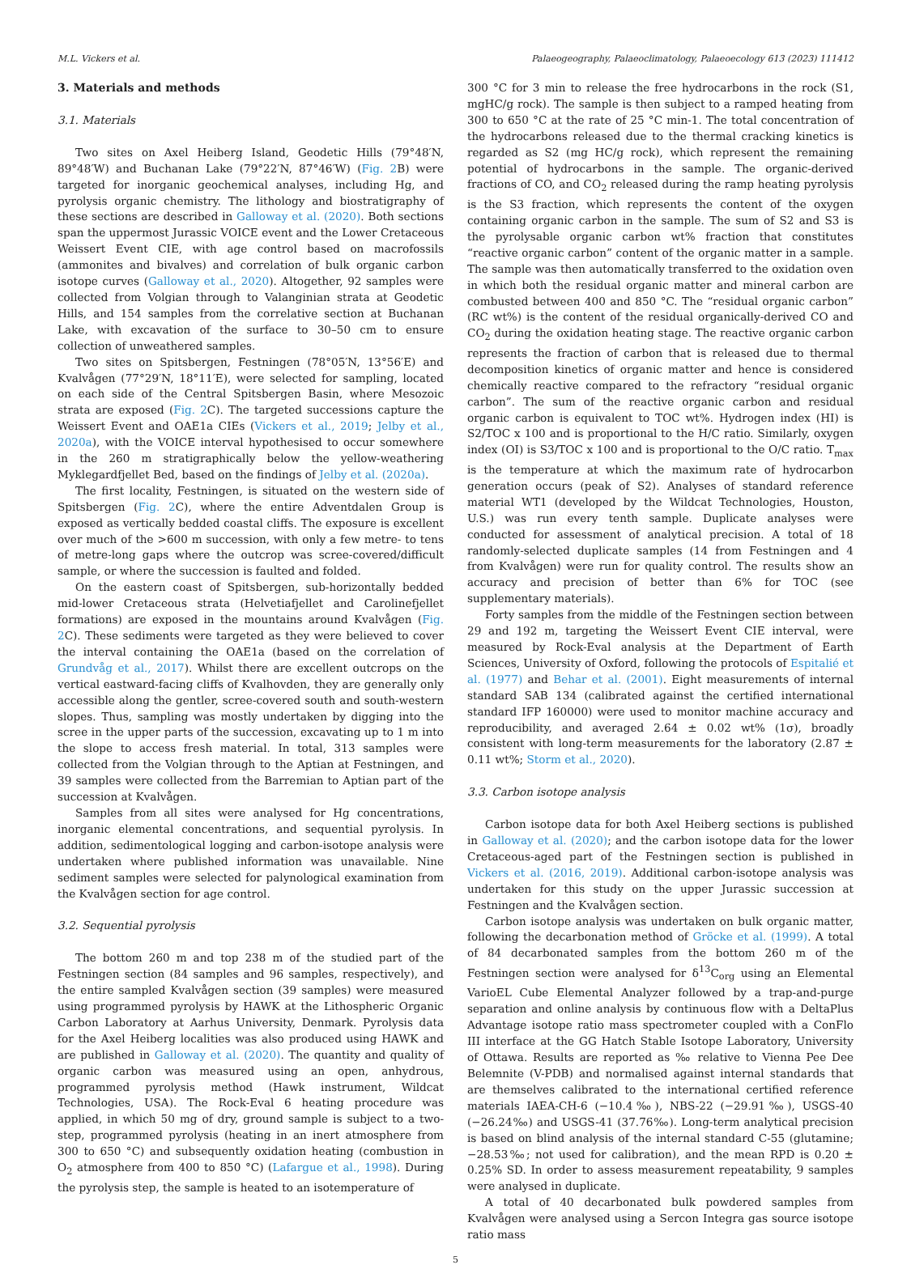M.L. Vickers et al. Palaeogeography, Palaeoclimatology, Palaeoecology 613 (2023) 111412
3. Materials and methods
3.1. Materials
Two sites on Axel Heiberg Island, Geodetic Hills (79°48′N, 89°48′W) and Buchanan Lake (79°22′N, 87°46′W) (Fig. 2 B) were targeted for inorganic geochemical analyses, including Hg, and pyrolysis organic chemistry. The lithology and biostratigraphy of these sections are described in Galloway et al. (2020). Both sections span the uppermost Jurassic VOICE event and the Lower Cretaceous Weissert Event CIE, with age control based on macrofossils (ammonites and bivalves) and correlation of bulk organic carbon isotope curves (Galloway et al., 2020). Altogether, 92 samples were collected from Volgian through to Valanginian strata at Geodetic Hills, and 154 samples from the correlative section at Buchanan Lake, with excavation of the surface to 30–50 cm to ensure collection of unweathered samples.
Two sites on Spitsbergen, Festningen (78°05′N, 13°56′E) and Kvalvågen (77°29′N, 18°11′E), were selected for sampling, located on each side of the Central Spitsbergen Basin, where Mesozoic strata are exposed (Fig. 2 C). The targeted successions capture the Weissert Event and OAE1a CIEs (Vickers et al., 2019; Jelby et al., 2020a), with the VOICE interval hypothesised to occur somewhere in the 260 m stratigraphically below the yellow-weathering Myklegardfjellet Bed, based on the findings of Jelby et al. (2020a).
The first locality, Festningen, is situated on the western side of Spitsbergen (Fig. 2 C), where the entire Adventdalen Group is exposed as vertically bedded coastal cliffs. The exposure is excellent over much of the >600 m succession, with only a few metre- to tens of metre-long gaps where the outcrop was scree-covered/difficult sample, or where the succession is faulted and folded.
On the eastern coast of Spitsbergen, sub-horizontally bedded mid-lower Cretaceous strata (Helvetiafjellet and Carolinefjellet formations) are exposed in the mountains around Kvalvågen (Fig. 2 C). These sediments were targeted as they were believed to cover the interval containing the OAE1a (based on the correlation of Grundvåg et al., 2017). Whilst there are excellent outcrops on the vertical eastward-facing cliffs of Kvalhovden, they are generally only accessible along the gentler, scree-covered south and south-western slopes. Thus, sampling was mostly undertaken by digging into the scree in the upper parts of the succession, excavating up to 1 m into the slope to access fresh material. In total, 313 samples were collected from the Volgian through to the Aptian at Festningen, and 39 samples were collected from the Barremian to Aptian part of the succession at Kvalvågen.
Samples from all sites were analysed for Hg concentrations, inorganic elemental concentrations, and sequential pyrolysis. In addition, sedimentological logging and carbon-isotope analysis were undertaken where published information was unavailable. Nine sediment samples were selected for palynological examination from the Kvalvågen section for age control.
3.2. Sequential pyrolysis
The bottom 260 m and top 238 m of the studied part of the Festningen section (84 samples and 96 samples, respectively), and the entire sampled Kvalvågen section (39 samples) were measured using programmed pyrolysis by HAWK at the Lithospheric Organic Carbon Laboratory at Aarhus University, Denmark. Pyrolysis data for the Axel Heiberg localities was also produced using HAWK and are published in Galloway et al. (2020). The quantity and quality of organic carbon was measured using an open, anhydrous, programmed pyrolysis method (Hawk instrument, Wildcat Technologies, USA). The Rock-Eval 6 heating procedure was applied, in which 50 mg of dry, ground sample is subject to a two-step, programmed pyrolysis (heating in an inert atmosphere from 300 to 650 °C) and subsequently oxidation heating (combustion in O<sub>2</sub> atmosphere from 400 to 850 °C) (Lafargue et al., 1998). During the pyrolysis step, the sample is heated to an isotemperature of
300 °C for 3 min to release the free hydrocarbons in the rock (S1, mgHC/g rock). The sample is then subject to a ramped heating from 300 to 650 °C at the rate of 25 °C min-1. The total concentration of the hydrocarbons released due to the thermal cracking kinetics is regarded as S2 (mg HC/g rock), which represent the remaining potential of hydrocarbons in the sample. The organic-derived fractions of CO, and CO<sub>2</sub> released during the ramp heating pyrolysis is the S3 fraction, which represents the content of the oxygen containing organic carbon in the sample. The sum of S2 and S3 is the pyrolysable organic carbon wt% fraction that constitutes “reactive organic carbon” content of the organic matter in a sample. The sample was then automatically transferred to the oxidation oven in which both the residual organic matter and mineral carbon are combusted between 400 and 850 °C. The “residual organic carbon” (RC wt%) is the content of the residual organically-derived CO and CO<sub>2</sub> during the oxidation heating stage. The reactive organic carbon represents the fraction of carbon that is released due to thermal decomposition kinetics of organic matter and hence is considered chemically reactive compared to the refractory “residual organic carbon”. The sum of the reactive organic carbon and residual organic carbon is equivalent to TOC wt%. Hydrogen index (HI) is S2/TOC x 100 and is proportional to the H/C ratio. Similarly, oxygen index (OI) is S3/TOC x 100 and is proportional to the O/C ratio. T<sub>max</sub> is the temperature at which the maximum rate of hydrocarbon generation occurs (peak of S2). Analyses of standard reference material WT1 (developed by the Wildcat Technologies, Houston, U.S.) was run every tenth sample. Duplicate analyses were conducted for assessment of analytical precision. A total of 18 randomly-selected duplicate samples (14 from Festningen and 4 from Kvalvågen) were run for quality control. The results show an accuracy and precision of better than 6% for TOC (see supplementary materials).
Forty samples from the middle of the Festningen section between 29 and 192 m, targeting the Weissert Event CIE interval, were measured by Rock-Eval analysis at the Department of Earth Sciences, University of Oxford, following the protocols of Espitalié et al. (1977) and Behar et al. (2001). Eight measurements of internal standard SAB 134 (calibrated against the certified international standard IFP 160000) were used to monitor machine accuracy and reproducibility, and averaged 2.64 ± 0.02 wt% (1σ), broadly consistent with long-term measurements for the laboratory (2.87 ± 0.11 wt%; Storm et al., 2020).
3.3. Carbon isotope analysis
Carbon isotope data for both Axel Heiberg sections is published in Galloway et al. (2020); and the carbon isotope data for the lower Cretaceous-aged part of the Festningen section is published in Vickers et al. (2016, 2019). Additional carbon-isotope analysis was undertaken for this study on the upper Jurassic succession at Festningen and the Kvalvågen section.
Carbon isotope analysis was undertaken on bulk organic matter, following the decarbonation method of Gröcke et al. (1999). A total of 84 decarbonated samples from the bottom 260 m of the Festningen section were analysed for δ<sup>13</sup>C<sub>org</sub> using an Elemental VarioEL Cube Elemental Analyzer followed by a trap-and-purge separation and online analysis by continuous flow with a DeltaPlus Advantage isotope ratio mass spectrometer coupled with a ConFlo III interface at the GG Hatch Stable Isotope Laboratory, University of Ottawa. Results are reported as ‰ relative to Vienna Pee Dee Belemnite (V-PDB) and normalised against internal standards that are themselves calibrated to the international certified reference materials IAEA-CH-6 (−10.4‰), NBS-22 (−29.91‰), USGS-40 (−26.24‰) and USGS-41 (37.76‰). Long-term analytical precision is based on blind analysis of the internal standard C-55 (glutamine; −28.53‰; not used for calibration), and the mean RPD is 0.20 ± 0.25% SD. In order to assess measurement repeatability, 9 samples were analysed in duplicate.
A total of 40 decarbonated bulk powdered samples from Kvalvågen were analysed using a Sercon Integra gas source isotope ratio mass
5